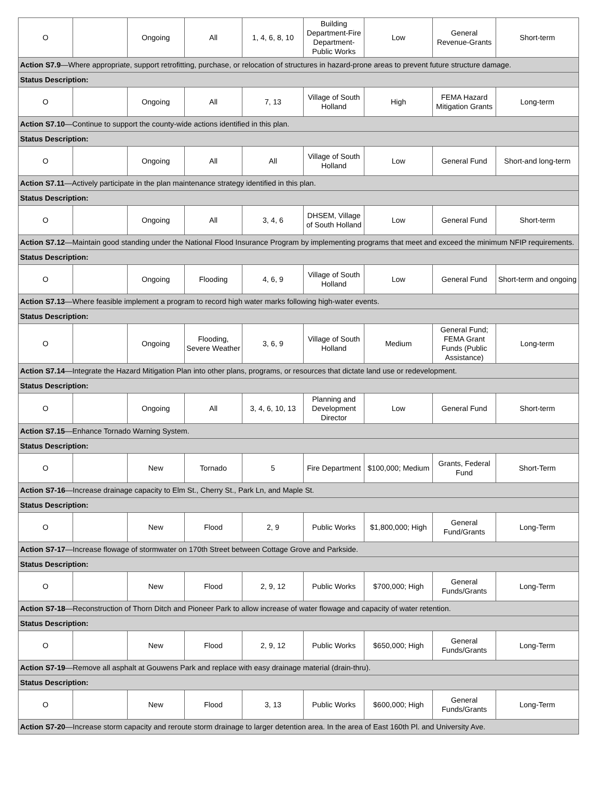| O | | Ongoing | All | 1, 4, 6, 8, 10 | Building Department-Fire Department-Public Works | Low | General Revenue-Grants | Short-term |
| Action S7.9 —Where appropriate, support retrofitting, purchase, or relocation of structures in hazard-prone areas to prevent future structure damage. | | | | | | | | |
| Status Description: | | | | | | | | |
| O | | Ongoing | All | 7, 13 | Village of South Holland | High | FEMA Hazard Mitigation Grants | Long-term |
| Action S7.10 —Continue to support the county-wide actions identified in this plan. | | | | | | | | |
| Status Description: | | | | | | | | |
| O | | Ongoing | All | All | Village of South Holland | Low | General Fund | Short-and long-term |
| Action S7.11 —Actively participate in the plan maintenance strategy identified in this plan. | | | | | | | | |
| Status Description: | | | | | | | | |
| O | | Ongoing | All | 3, 4, 6 | DHSEM, Village of South Holland | Low | General Fund | Short-term |
| Action S7.12 —Maintain good standing under the National Flood Insurance Program by implementing programs that meet and exceed the minimum NFIP requirements. | | | | | | | | |
| Status Description: | | | | | | | | |
| O | | Ongoing | Flooding | 4, 6, 9 | Village of South Holland | Low | General Fund | Short-term and ongoing |
| Action S7.13 —Where feasible implement a program to record high water marks following high-water events. | | | | | | | | |
| Status Description: | | | | | | | | |
| O | | Ongoing | Flooding, Severe Weather | 3, 6, 9 | Village of South Holland | Medium | General Fund; FEMA Grant Funds (Public Assistance) | Long-term |
| Action S7.14 —Integrate the Hazard Mitigation Plan into other plans, programs, or resources that dictate land use or redevelopment. | | | | | | | | |
| Status Description: | | | | | | | | |
| O | | Ongoing | All | 3, 4, 6, 10, 13 | Planning and Development Director | Low | General Fund | Short-term |
| Action S7.15 —Enhance Tornado Warning System. | | | | | | | | |
| Status Description: | | | | | | | | |
| O | | New | Tornado | 5 | Fire Department | $100,000; Medium | Grants, Federal Fund | Short-Term |
| Action S7-16 —Increase drainage capacity to Elm St., Cherry St., Park Ln, and Maple St. | | | | | | | | |
| Status Description: | | | | | | | | |
| O | | New | Flood | 2, 9 | Public Works | $1,800,000; High | General Fund/Grants | Long-Term |
| Action S7-17 —Increase flowage of stormwater on 170th Street between Cottage Grove and Parkside. | | | | | | | | |
| Status Description: | | | | | | | | |
| O | | New | Flood | 2, 9, 12 | Public Works | $700,000; High | General Funds/Grants | Long-Term |
| Action S7-18 —Reconstruction of Thorn Ditch and Pioneer Park to allow increase of water flowage and capacity of water retention. | | | | | | | | |
| Status Description: | | | | | | | | |
| O | | New | Flood | 2, 9, 12 | Public Works | $650,000; High | General Funds/Grants | Long-Term |
| Action S7-19 —Remove all asphalt at Gouwens Park and replace with easy drainage material (drain-thru). | | | | | | | | |
| Status Description: | | | | | | | | |
| O | | New | Flood | 3, 13 | Public Works | $600,000; High | General Funds/Grants | Long-Term |
| Action S7-20 —Increase storm capacity and reroute storm drainage to larger detention area. In the area of East 160th Pl. and University Ave. | | | | | | | | |